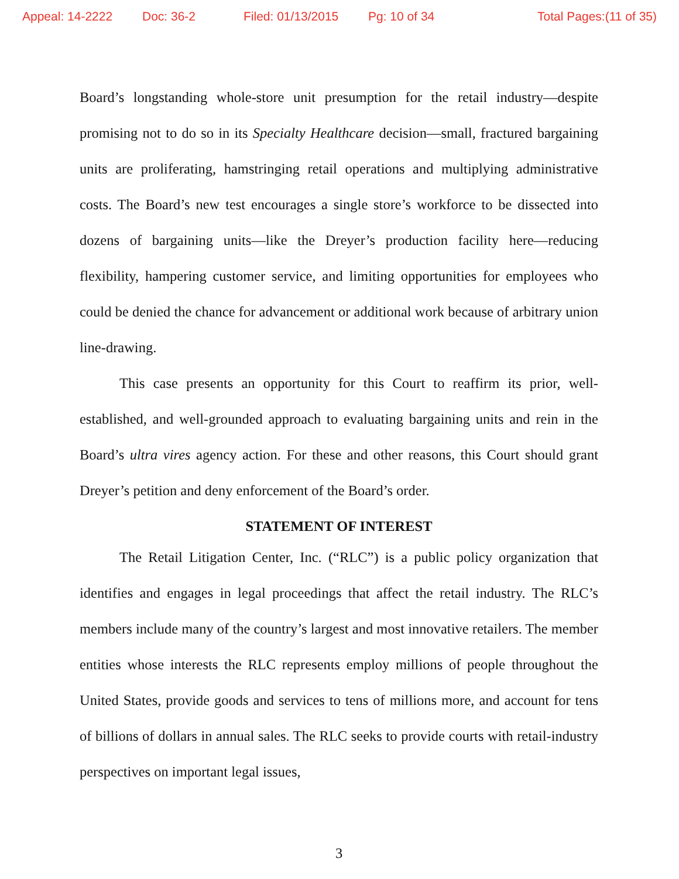Appeal: 14-2222 Doc: 36-2 Filed: 01/13/2015 Pg: 10 of 34 Total Pages:(11 of 35)
Board’s longstanding whole-store unit presumption for the retail industry—despite promising not to do so in its Specialty Healthcare decision—small, fractured bargaining units are proliferating, hamstringing retail operations and multiplying administrative costs. The Board’s new test encourages a single store’s workforce to be dissected into dozens of bargaining units—like the Dreyer’s production facility here—reducing flexibility, hampering customer service, and limiting opportunities for employees who could be denied the chance for advancement or additional work because of arbitrary union line-drawing.
This case presents an opportunity for this Court to reaffirm its prior, well-established, and well-grounded approach to evaluating bargaining units and rein in the Board’s ultra vires agency action. For these and other reasons, this Court should grant Dreyer’s petition and deny enforcement of the Board’s order.
STATEMENT OF INTEREST
The Retail Litigation Center, Inc. (“RLC”) is a public policy organization that identifies and engages in legal proceedings that affect the retail industry. The RLC’s members include many of the country’s largest and most innovative retailers. The member entities whose interests the RLC represents employ millions of people throughout the United States, provide goods and services to tens of millions more, and account for tens of billions of dollars in annual sales. The RLC seeks to provide courts with retail-industry perspectives on important legal issues,
3